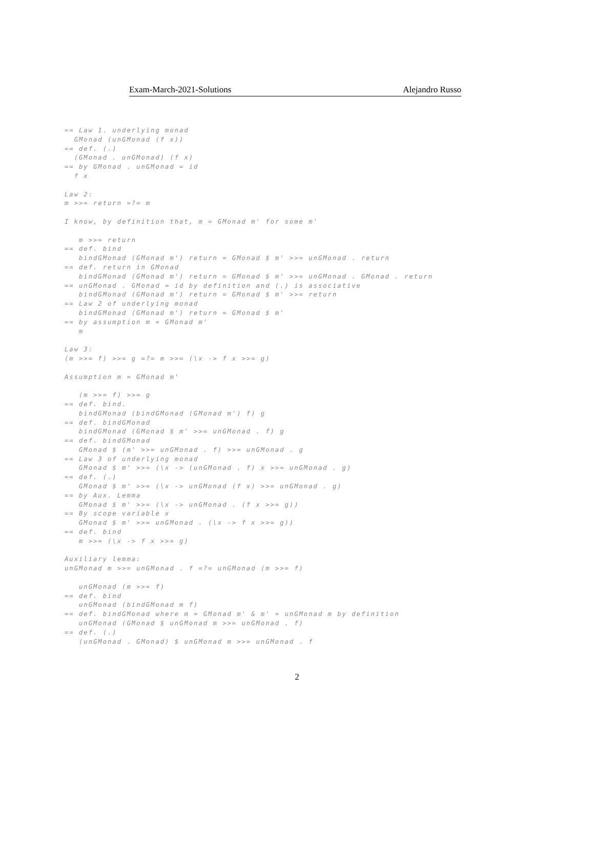Exam-March-2021-Solutions Alejandro Russo
== Law 1. underlying monad
  GMonad (unGMonad (f x))
== def. (.)
  (GMonad . unGMonad) (f x)
== by GMonad . unGMonad = id
  f x

Law 2:
m >>= return =?= m

I know, by definition that, m = GMonad m' for some m'

   m >>= return
== def. bind
   bindGMonad (GMonad m') return = GMonad $ m' >>= unGMonad . return
== def. return in GMonad
   bindGMonad (GMonad m') return = GMonad $ m' >>= unGMonad . GMonad . return
== unGMonad . GMonad = id by definition and (.) is associative
   bindGMonad (GMonad m') return = GMonad $ m' >>= return
== Law 2 of underlying monad
   bindGMonad (GMonad m') return = GMonad $ m'
== by assumption m = GMonad m'
   m

Law 3:
(m >>= f) >>= g =?= m >>= (\x -> f x >>= g)

Assumption m = GMonad m'

   (m >>= f) >>= g
== def. bind.
   bindGMonad (bindGMonad (GMonad m') f) g
== def. bindGMonad
   bindGMonad (GMonad $ m' >>= unGMonad . f) g
== def. bindGMonad
   GMonad $ (m' >>= unGMonad . f) >>= unGMonad . g
== Law 3 of underlying monad
   GMonad $ m' >>= (\x -> (unGMonad . f) x >>= unGMonad . g)
== def. (.)
   GMonad $ m' >>= (\x -> unGMonad (f x) >>= unGMonad . g)
== by Aux. Lemma
   GMonad $ m' >>= (\x -> unGMonad . (f x >>= g))
== By scope variable x
   GMonad $ m' >>= unGMonad . (\x -> f x >>= g))
== def. bind
   m >>= (\x -> f x >>= g)

Auxiliary lemma:
unGMonad m >>= unGMonad . f =?= unGMonad (m >>= f)

   unGMonad (m >>= f)
== def. bind
   unGMonad (bindGMonad m f)
== def. bindGMonad where m = GMonad m' & m' = unGMonad m by definition
   unGMonad (GMonad $ unGMonad m >>= unGMonad . f)
== def. (.)
   (unGMonad . GMonad) $ unGMonad m >>= unGMonad . f
2